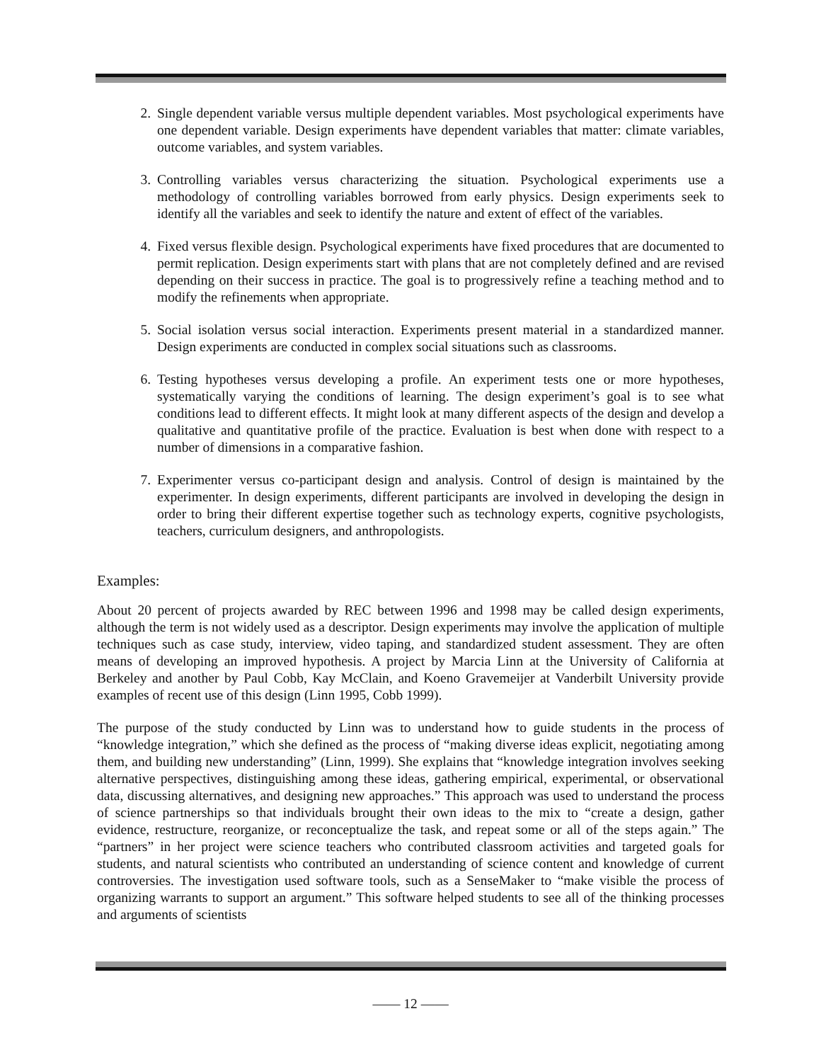2. Single dependent variable versus multiple dependent variables. Most psychological experiments have one dependent variable. Design experiments have dependent variables that matter: climate variables, outcome variables, and system variables.
3. Controlling variables versus characterizing the situation. Psychological experiments use a methodology of controlling variables borrowed from early physics. Design experiments seek to identify all the variables and seek to identify the nature and extent of effect of the variables.
4. Fixed versus flexible design. Psychological experiments have fixed procedures that are documented to permit replication. Design experiments start with plans that are not completely defined and are revised depending on their success in practice. The goal is to progressively refine a teaching method and to modify the refinements when appropriate.
5. Social isolation versus social interaction. Experiments present material in a standardized manner. Design experiments are conducted in complex social situations such as classrooms.
6. Testing hypotheses versus developing a profile. An experiment tests one or more hypotheses, systematically varying the conditions of learning. The design experiment’s goal is to see what conditions lead to different effects. It might look at many different aspects of the design and develop a qualitative and quantitative profile of the practice. Evaluation is best when done with respect to a number of dimensions in a comparative fashion.
7. Experimenter versus co-participant design and analysis. Control of design is maintained by the experimenter. In design experiments, different participants are involved in developing the design in order to bring their different expertise together such as technology experts, cognitive psychologists, teachers, curriculum designers, and anthropologists.
Examples:
About 20 percent of projects awarded by REC between 1996 and 1998 may be called design experiments, although the term is not widely used as a descriptor. Design experiments may involve the application of multiple techniques such as case study, interview, video taping, and standardized student assessment. They are often means of developing an improved hypothesis. A project by Marcia Linn at the University of California at Berkeley and another by Paul Cobb, Kay McClain, and Koeno Gravemeijer at Vanderbilt University provide examples of recent use of this design (Linn 1995, Cobb 1999).
The purpose of the study conducted by Linn was to understand how to guide students in the process of “knowledge integration,” which she defined as the process of “making diverse ideas explicit, negotiating among them, and building new understanding” (Linn, 1999). She explains that “knowledge integration involves seeking alternative perspectives, distinguishing among these ideas, gathering empirical, experimental, or observational data, discussing alternatives, and designing new approaches.” This approach was used to understand the process of science partnerships so that individuals brought their own ideas to the mix to “create a design, gather evidence, restructure, reorganize, or reconceptualize the task, and repeat some or all of the steps again.” The “partners” in her project were science teachers who contributed classroom activities and targeted goals for students, and natural scientists who contributed an understanding of science content and knowledge of current controversies. The investigation used software tools, such as a SenseMaker to “make visible the process of organizing warrants to support an argument.” This software helped students to see all of the thinking processes and arguments of scientists
—— 12 ——